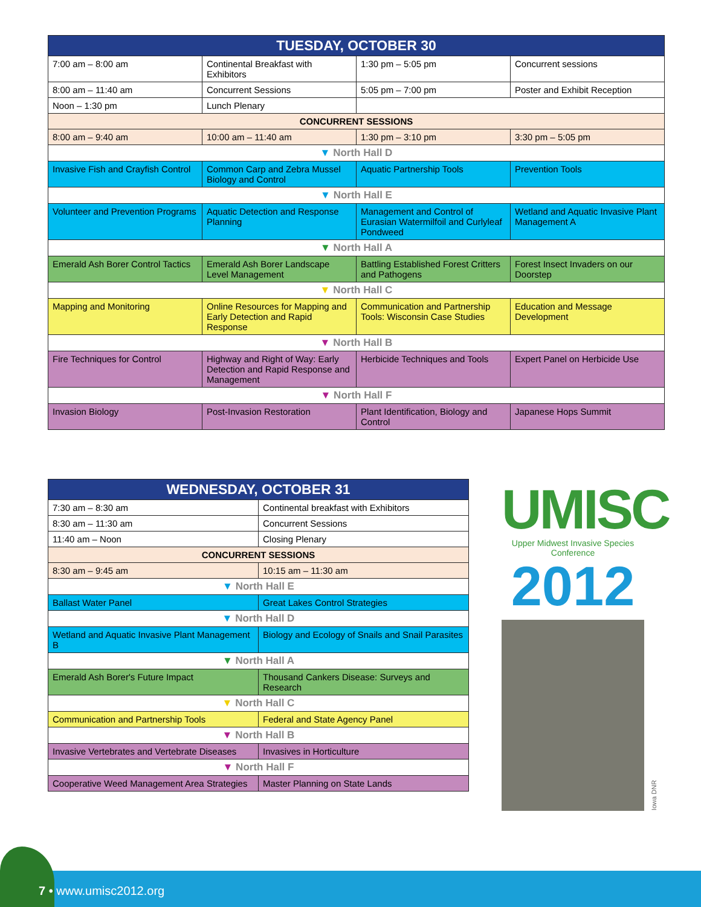| TUESDAY, OCTOBER 30 | | | |
| --- | --- | --- | --- |
| 7:00 am – 8:00 am | Continental Breakfast with Exhibitors | 1:30 pm – 5:05 pm | Concurrent sessions |
| 8:00 am – 11:40 am | Concurrent Sessions | 5:05 pm – 7:00 pm | Poster and Exhibit Reception |
| Noon – 1:30 pm | Lunch Plenary | | |
| CONCURRENT SESSIONS | | | |
| 8:00 am – 9:40 am | 10:00 am – 11:40 am | 1:30 pm – 3:10 pm | 3:30 pm – 5:05 pm |
| ▼ North Hall D | | | |
| Invasive Fish and Crayfish Control | Common Carp and Zebra Mussel Biology and Control | Aquatic Partnership Tools | Prevention Tools |
| ▼ North Hall E | | | |
| Volunteer and Prevention Programs | Aquatic Detection and Response Planning | Management and Control of Eurasian Watermilfoil and Curlyleaf Pondweed | Wetland and Aquatic Invasive Plant Management A |
| ▼ North Hall A | | | |
| Emerald Ash Borer Control Tactics | Emerald Ash Borer Landscape Level Management | Battling Established Forest Critters and Pathogens | Forest Insect Invaders on our Doorstep |
| ▼ North Hall C | | | |
| Mapping and Monitoring | Online Resources for Mapping and Early Detection and Rapid Response | Communication and Partnership Tools: Wisconsin Case Studies | Education and Message Development |
| ▼ North Hall B | | | |
| Fire Techniques for Control | Highway and Right of Way: Early Detection and Rapid Response and Management | Herbicide Techniques and Tools | Expert Panel on Herbicide Use |
| ▼ North Hall F | | | |
| Invasion Biology | Post-Invasion Restoration | Plant Identification, Biology and Control | Japanese Hops Summit |
| WEDNESDAY, OCTOBER 31 | |
| --- | --- |
| 7:30 am – 8:30 am | Continental breakfast with Exhibitors |
| 8:30 am – 11:30 am | Concurrent Sessions |
| 11:40 am – Noon | Closing Plenary |
| CONCURRENT SESSIONS | |
| 8:30 am – 9:45 am | 10:15 am – 11:30 am |
| ▼ North Hall E | |
| Ballast Water Panel | Great Lakes Control Strategies |
| ▼ North Hall D | |
| Wetland and Aquatic Invasive Plant Management B | Biology and Ecology of Snails and Snail Parasites |
| ▼ North Hall A | |
| Emerald Ash Borer's Future Impact | Thousand Cankers Disease: Surveys and Research |
| ▼ North Hall C | |
| Communication and Partnership Tools | Federal and State Agency Panel |
| ▼ North Hall B | |
| Invasive Vertebrates and Vertebrate Diseases | Invasives in Horticulture |
| ▼ North Hall F | |
| Cooperative Weed Management Area Strategies | Master Planning on State Lands |
UMISC
Upper Midwest Invasive Species Conference
2012
Iowa DNR
7 • www.umisc2012.org